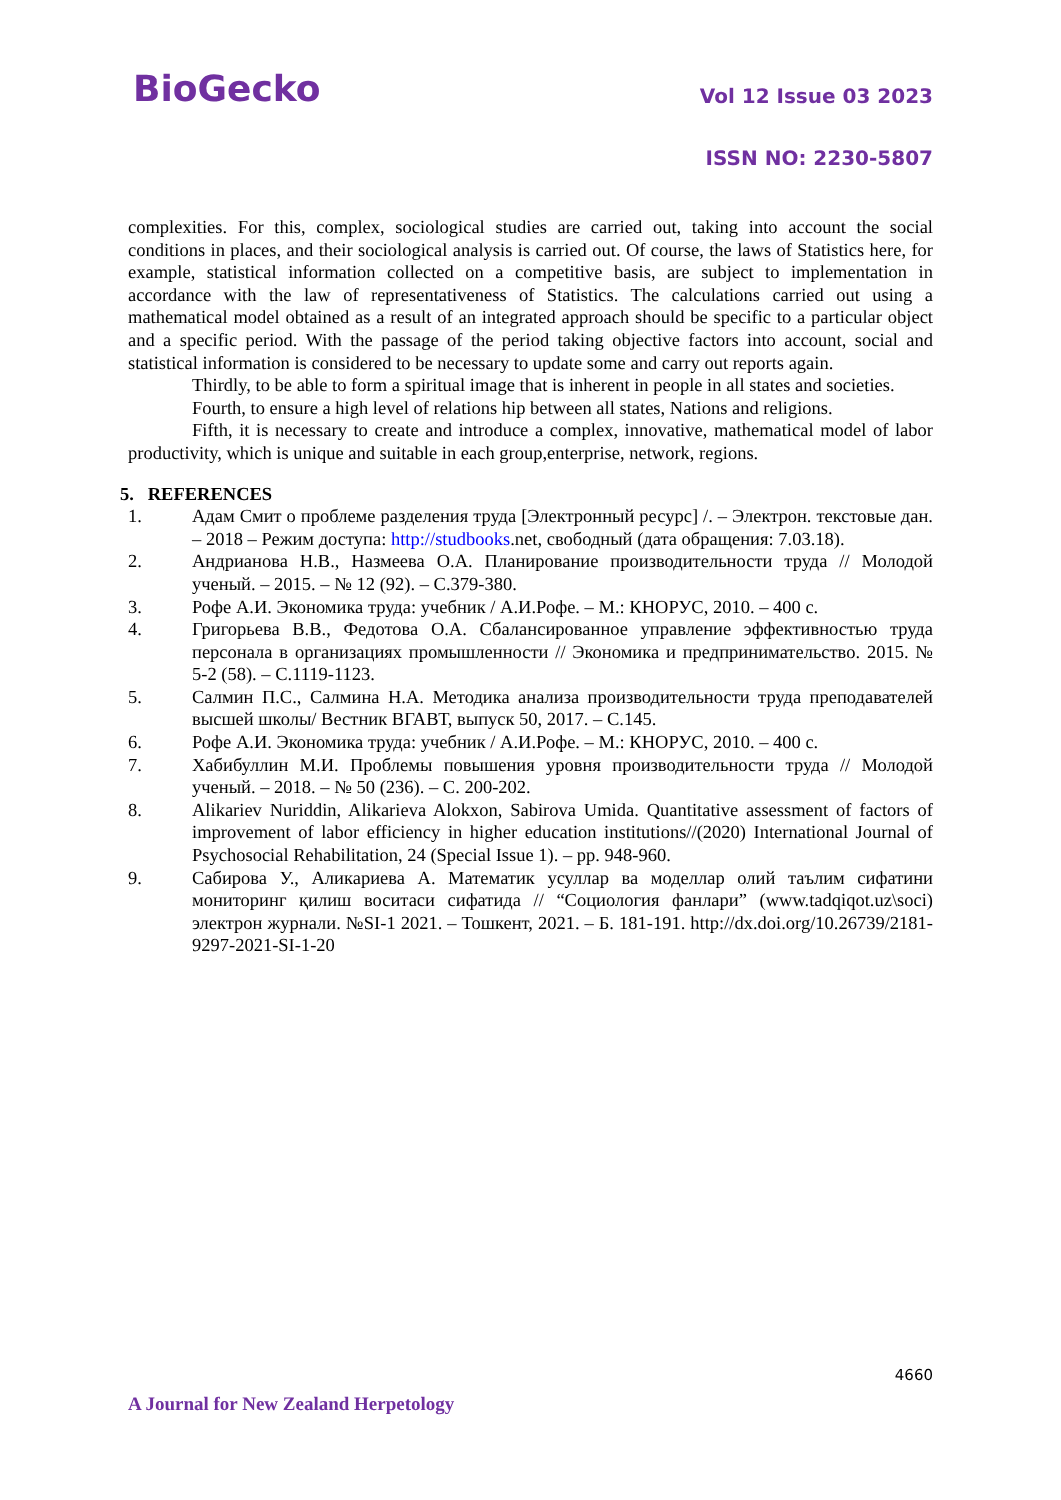BioGecko Vol 12 Issue 03 2023
ISSN NO: 2230-5807
complexities. For this, complex, sociological studies are carried out, taking into account the social conditions in places, and their sociological analysis is carried out. Of course, the laws of Statistics here, for example, statistical information collected on a competitive basis, are subject to implementation in accordance with the law of representativeness of Statistics. The calculations carried out using a mathematical model obtained as a result of an integrated approach should be specific to a particular object and a specific period. With the passage of the period taking objective factors into account, social and statistical information is considered to be necessary to update some and carry out reports again.
Thirdly, to be able to form a spiritual image that is inherent in people in all states and societies.
Fourth, to ensure a high level of relations hip between all states, Nations and religions.
Fifth, it is necessary to create and introduce a complex, innovative, mathematical model of labor productivity, which is unique and suitable in each group,enterprise, network, regions.
5. REFERENCES
1. Адам Смит о проблеме разделения труда [Электронный ресурс] /. – Электрон. текстовые дан. – 2018 – Режим доступа: http://studbooks.net, свободный (дата обращения: 7.03.18).
2. Андрианова Н.В., Назмеева О.А. Планирование производительности труда // Молодой ученый. – 2015. – № 12 (92). – С.379-380.
3. Рофе А.И. Экономика труда: учебник / А.И.Рофе. – М.: КНОРУС, 2010. – 400 с.
4. Григорьева В.В., Федотова О.А. Сбалансированное управление эффективностью труда персонала в организациях промышленности // Экономика и предпринимательство. 2015. № 5-2 (58). – С.1119-1123.
5. Салмин П.С., Салмина Н.А. Методика анализа производительности труда преподавателей высшей школы/ Вестник ВГАВТ, выпуск 50, 2017. – С.145.
6. Рофе А.И. Экономика труда: учебник / А.И.Рофе. – М.: КНОРУС, 2010. – 400 с.
7. Хабибуллин М.И. Проблемы повышения уровня производительности труда // Молодой ученый. – 2018. – № 50 (236). – С. 200-202.
8. Alikariev Nuriddin, Alikarieva Alokxon, Sabirova Umida. Quantitative assessment of factors of improvement of labor efficiency in higher education institutions//(2020) International Journal of Psychosocial Rehabilitation, 24 (Special Issue 1). – pp. 948-960.
9. Сабирова У., Аликариева А. Математик усуллар ва моделлар олий таълим сифатини мониторинг қилиш воситаси сифатида // “Социология фанлари” (www.tadqiqot.uz\soci) электрон журнали. №SI-1 2021. – Тошкент, 2021. – Б. 181-191. http://dx.doi.org/10.26739/2181-9297-2021-SI-1-20
4660
A Journal for New Zealand Herpetology